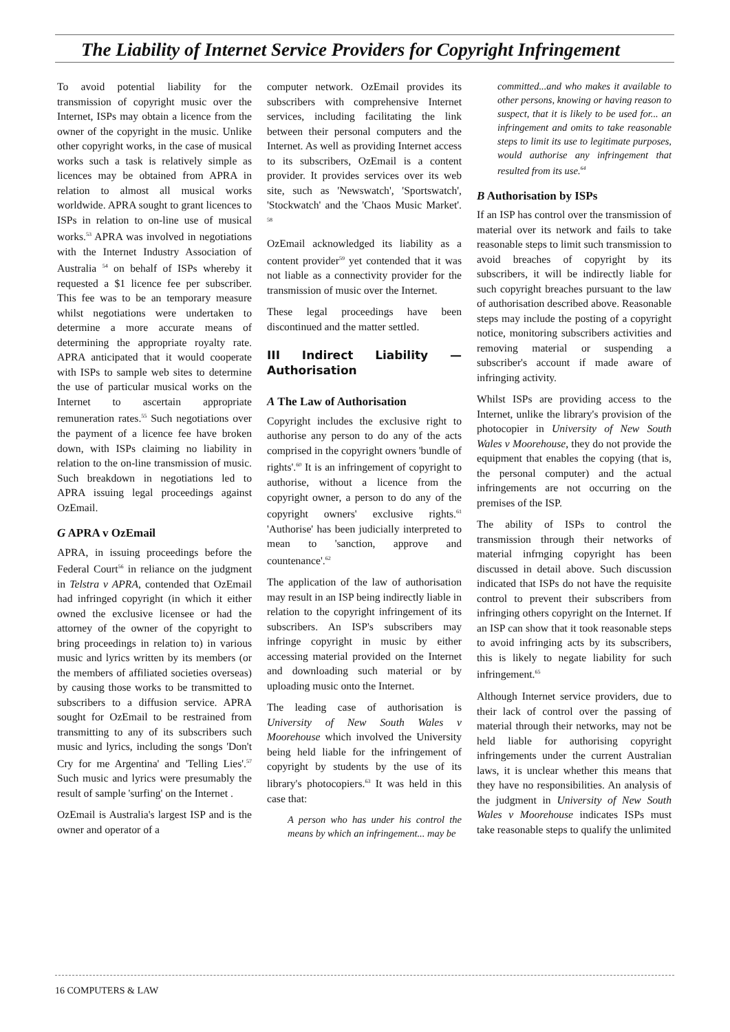The Liability of Internet Service Providers for Copyright Infringement
To avoid potential liability for the transmission of copyright music over the Internet, ISPs may obtain a licence from the owner of the copyright in the music. Unlike other copyright works, in the case of musical works such a task is relatively simple as licences may be obtained from APRA in relation to almost all musical works worldwide. APRA sought to grant licences to ISPs in relation to on-line use of musical works.<sup>53</sup> APRA was involved in negotiations with the Internet Industry Association of Australia <sup>54</sup> on behalf of ISPs whereby it requested a $1 licence fee per subscriber. This fee was to be an temporary measure whilst negotiations were undertaken to determine a more accurate means of determining the appropriate royalty rate. APRA anticipated that it would cooperate with ISPs to sample web sites to determine the use of particular musical works on the Internet to ascertain appropriate remuneration rates.<sup>55</sup> Such negotiations over the payment of a licence fee have broken down, with ISPs claiming no liability in relation to the on-line transmission of music. Such breakdown in negotiations led to APRA issuing legal proceedings against OzEmail.
G APRA v OzEmail
APRA, in issuing proceedings before the Federal Court<sup>56</sup> in reliance on the judgment in Telstra v APRA, contended that OzEmail had infringed copyright (in which it either owned the exclusive licensee or had the attorney of the owner of the copyright to bring proceedings in relation to) in various music and lyrics written by its members (or the members of affiliated societies overseas) by causing those works to be transmitted to subscribers to a diffusion service. APRA sought for OzEmail to be restrained from transmitting to any of its subscribers such music and lyrics, including the songs 'Don't Cry for me Argentina' and 'Telling Lies'.<sup>57</sup> Such music and lyrics were presumably the result of sample 'surfing' on the Internet .
OzEmail is Australia's largest ISP and is the owner and operator of a
computer network. OzEmail provides its subscribers with comprehensive Internet services, including facilitating the link between their personal computers and the Internet. As well as providing Internet access to its subscribers, OzEmail is a content provider. It provides services over its web site, such as 'Newswatch', 'Sportswatch', 'Stockwatch' and the 'Chaos Music Market'. <sup>58</sup>
OzEmail acknowledged its liability as a content provider<sup>59</sup> yet contended that it was not liable as a connectivity provider for the transmission of music over the Internet.
These legal proceedings have been discontinued and the matter settled.
III Indirect Liability — Authorisation
A The Law of Authorisation
Copyright includes the exclusive right to authorise any person to do any of the acts comprised in the copyright owners 'bundle of rights'.<sup>60</sup> It is an infringement of copyright to authorise, without a licence from the copyright owner, a person to do any of the copyright owners' exclusive rights.<sup>61</sup> 'Authorise' has been judicially interpreted to mean to 'sanction, approve and countenance'.<sup>62</sup>
The application of the law of authorisation may result in an ISP being indirectly liable in relation to the copyright infringement of its subscribers. An ISP's subscribers may infringe copyright in music by either accessing material provided on the Internet and downloading such material or by uploading music onto the Internet.
The leading case of authorisation is University of New South Wales v Moorehouse which involved the University being held liable for the infringement of copyright by students by the use of its library's photocopiers.<sup>63</sup> It was held in this case that:
A person who has under his control the means by which an infringement... may be
committed...and who makes it available to other persons, knowing or having reason to suspect, that it is likely to be used for... an infringement and omits to take reasonable steps to limit its use to legitimate purposes, would authorise any infringement that resulted from its use.<sup>64</sup>
B Authorisation by ISPs
If an ISP has control over the transmission of material over its network and fails to take reasonable steps to limit such transmission to avoid breaches of copyright by its subscribers, it will be indirectly liable for such copyright breaches pursuant to the law of authorisation described above. Reasonable steps may include the posting of a copyright notice, monitoring subscribers activities and removing material or suspending a subscriber's account if made aware of infringing activity.
Whilst ISPs are providing access to the Internet, unlike the library's provision of the photocopier in University of New South Wales v Moorehouse, they do not provide the equipment that enables the copying (that is, the personal computer) and the actual infringements are not occurring on the premises of the ISP.
The ability of ISPs to control the transmission through their networks of material infrnging copyright has been discussed in detail above. Such discussion indicated that ISPs do not have the requisite control to prevent their subscribers from infringing others copyright on the Internet. If an ISP can show that it took reasonable steps to avoid infringing acts by its subscribers, this is likely to negate liability for such infringement.<sup>65</sup>
Although Internet service providers, due to their lack of control over the passing of material through their networks, may not be held liable for authorising copyright infringements under the current Australian laws, it is unclear whether this means that they have no responsibilities. An analysis of the judgment in University of New South Wales v Moorehouse indicates ISPs must take reasonable steps to qualify the unlimited
16 COMPUTERS & LAW